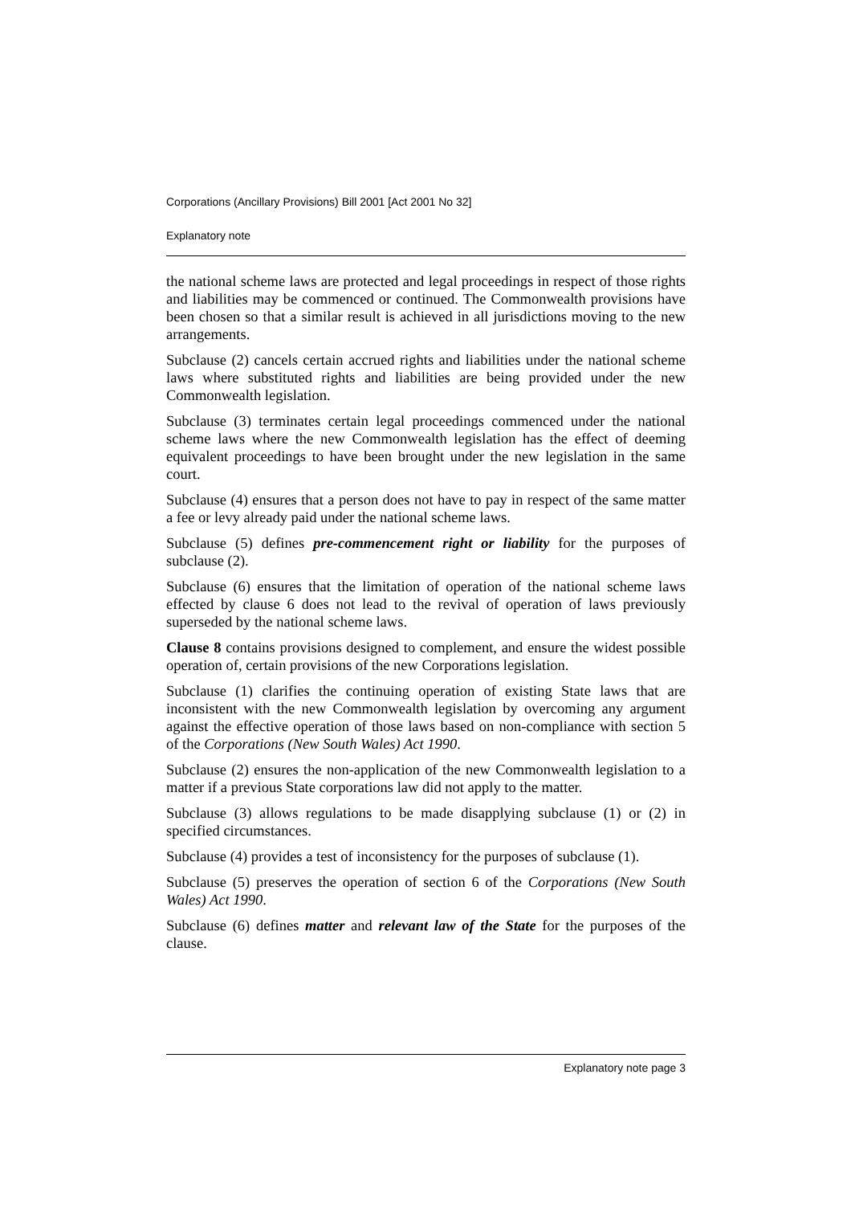Corporations (Ancillary Provisions) Bill 2001 [Act 2001 No 32]
Explanatory note
the national scheme laws are protected and legal proceedings in respect of those rights and liabilities may be commenced or continued. The Commonwealth provisions have been chosen so that a similar result is achieved in all jurisdictions moving to the new arrangements.
Subclause (2) cancels certain accrued rights and liabilities under the national scheme laws where substituted rights and liabilities are being provided under the new Commonwealth legislation.
Subclause (3) terminates certain legal proceedings commenced under the national scheme laws where the new Commonwealth legislation has the effect of deeming equivalent proceedings to have been brought under the new legislation in the same court.
Subclause (4) ensures that a person does not have to pay in respect of the same matter a fee or levy already paid under the national scheme laws.
Subclause (5) defines pre-commencement right or liability for the purposes of subclause (2).
Subclause (6) ensures that the limitation of operation of the national scheme laws effected by clause 6 does not lead to the revival of operation of laws previously superseded by the national scheme laws.
Clause 8 contains provisions designed to complement, and ensure the widest possible operation of, certain provisions of the new Corporations legislation.
Subclause (1) clarifies the continuing operation of existing State laws that are inconsistent with the new Commonwealth legislation by overcoming any argument against the effective operation of those laws based on non-compliance with section 5 of the Corporations (New South Wales) Act 1990.
Subclause (2) ensures the non-application of the new Commonwealth legislation to a matter if a previous State corporations law did not apply to the matter.
Subclause (3) allows regulations to be made disapplying subclause (1) or (2) in specified circumstances.
Subclause (4) provides a test of inconsistency for the purposes of subclause (1).
Subclause (5) preserves the operation of section 6 of the Corporations (New South Wales) Act 1990.
Subclause (6) defines matter and relevant law of the State for the purposes of the clause.
Explanatory note page 3